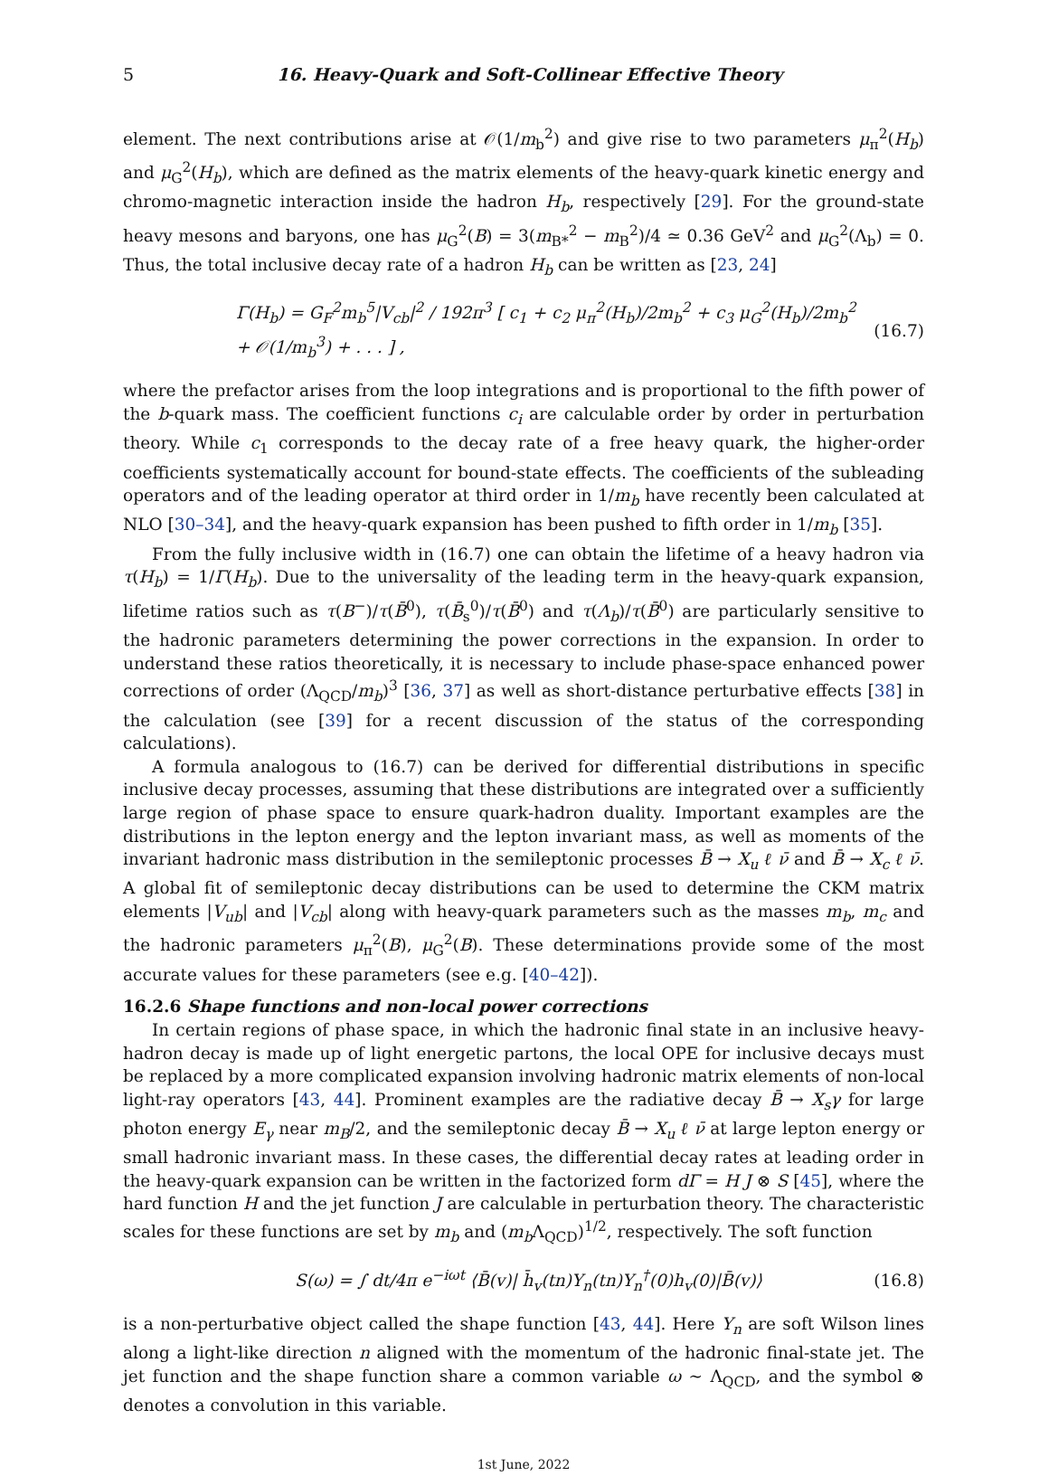5 16. Heavy-Quark and Soft-Collinear Effective Theory
element. The next contributions arise at 𝒪(1/m<sub>b</sub><sup>2</sup>) and give rise to two parameters μ<sub>π</sub><sup>2</sup>(H<sub>b</sub>) and μ<sub>G</sub><sup>2</sup>(H<sub>b</sub>), which are defined as the matrix elements of the heavy-quark kinetic energy and chromo-magnetic interaction inside the hadron H<sub>b</sub>, respectively [29]. For the ground-state heavy mesons and baryons, one has μ<sub>G</sub><sup>2</sup>(B) = 3(m<sub>B*</sub><sup>2</sup> − m<sub>B</sub><sup>2</sup>)/4 ≃ 0.36 GeV<sup>2</sup> and μ<sub>G</sub><sup>2</sup>(Λ<sub>b</sub>) = 0. Thus, the total inclusive decay rate of a hadron H<sub>b</sub> can be written as [23, 24]
Γ(H<sub>b</sub>) = G<sub>F</sub><sup>2</sup>m<sub>b</sub><sup>5</sup>|V<sub>cb</sub>|<sup>2</sup> / 192π<sup>3</sup> [ c<sub>1</sub> + c<sub>2</sub> μ<sub>π</sub><sup>2</sup>(H<sub>b</sub>)/2m<sub>b</sub><sup>2</sup> + c<sub>3</sub> μ<sub>G</sub><sup>2</sup>(H<sub>b</sub>)/2m<sub>b</sub><sup>2</sup> + 𝒪(1/m<sub>b</sub><sup>3</sup>) + . . . ] , (16.7)
where the prefactor arises from the loop integrations and is proportional to the fifth power of the b-quark mass. The coefficient functions c<sub>i</sub> are calculable order by order in perturbation theory. While c<sub>1</sub> corresponds to the decay rate of a free heavy quark, the higher-order coefficients systematically account for bound-state effects. The coefficients of the subleading operators and of the leading operator at third order in 1/m<sub>b</sub> have recently been calculated at NLO [30–34], and the heavy-quark expansion has been pushed to fifth order in 1/m<sub>b</sub> [35].
From the fully inclusive width in (16.7) one can obtain the lifetime of a heavy hadron via τ(H<sub>b</sub>) = 1/Γ(H<sub>b</sub>). Due to the universality of the leading term in the heavy-quark expansion, lifetime ratios such as τ(B<sup>−</sup>)/τ(B̄<sup>0</sup>), τ(B̄<sub>s</sub><sup>0</sup>)/τ(B̄<sup>0</sup>) and τ(Λ<sub>b</sub>)/τ(B̄<sup>0</sup>) are particularly sensitive to the hadronic parameters determining the power corrections in the expansion. In order to understand these ratios theoretically, it is necessary to include phase-space enhanced power corrections of order (Λ<sub>QCD</sub>/m<sub>b</sub>)<sup>3</sup> [36, 37] as well as short-distance perturbative effects [38] in the calculation (see [39] for a recent discussion of the status of the corresponding calculations).
A formula analogous to (16.7) can be derived for differential distributions in specific inclusive decay processes, assuming that these distributions are integrated over a sufficiently large region of phase space to ensure quark-hadron duality. Important examples are the distributions in the lepton energy and the lepton invariant mass, as well as moments of the invariant hadronic mass distribution in the semileptonic processes B̄ → X<sub>u</sub> ℓ ν̄ and B̄ → X<sub>c</sub> ℓ ν̄. A global fit of semileptonic decay distributions can be used to determine the CKM matrix elements |V<sub>ub</sub>| and |V<sub>cb</sub>| along with heavy-quark parameters such as the masses m<sub>b</sub>, m<sub>c</sub> and the hadronic parameters μ<sub>π</sub><sup>2</sup>(B), μ<sub>G</sub><sup>2</sup>(B). These determinations provide some of the most accurate values for these parameters (see e.g. [40–42]).
16.2.6 Shape functions and non-local power corrections
In certain regions of phase space, in which the hadronic final state in an inclusive heavy-hadron decay is made up of light energetic partons, the local OPE for inclusive decays must be replaced by a more complicated expansion involving hadronic matrix elements of non-local light-ray operators [43, 44]. Prominent examples are the radiative decay B̄ → X<sub>s</sub>γ for large photon energy E<sub>γ</sub> near m<sub>B</sub>/2, and the semileptonic decay B̄ → X<sub>u</sub> ℓ ν̄ at large lepton energy or small hadronic invariant mass. In these cases, the differential decay rates at leading order in the heavy-quark expansion can be written in the factorized form dΓ = H J ⊗ S [45], where the hard function H and the jet function J are calculable in perturbation theory. The characteristic scales for these functions are set by m<sub>b</sub> and (m<sub>b</sub> Λ<sub>QCD</sub>)<sup>1/2</sup>, respectively. The soft function
S(ω) = ∫ dt/4π e<sup>−iωt</sup> ⟨B̄(v)| h̄<sub>v</sub>(tn)Y<sub>n</sub>(tn)Y<sub>n</sub><sup>†</sup>(0)h<sub>v</sub>(0)|B̄(v)⟩ (16.8)
is a non-perturbative object called the shape function [43, 44]. Here Y<sub>n</sub> are soft Wilson lines along a light-like direction n aligned with the momentum of the hadronic final-state jet. The jet function and the shape function share a common variable ω ∼ Λ<sub>QCD</sub>, and the symbol ⊗ denotes a convolution in this variable.
1st June, 2022